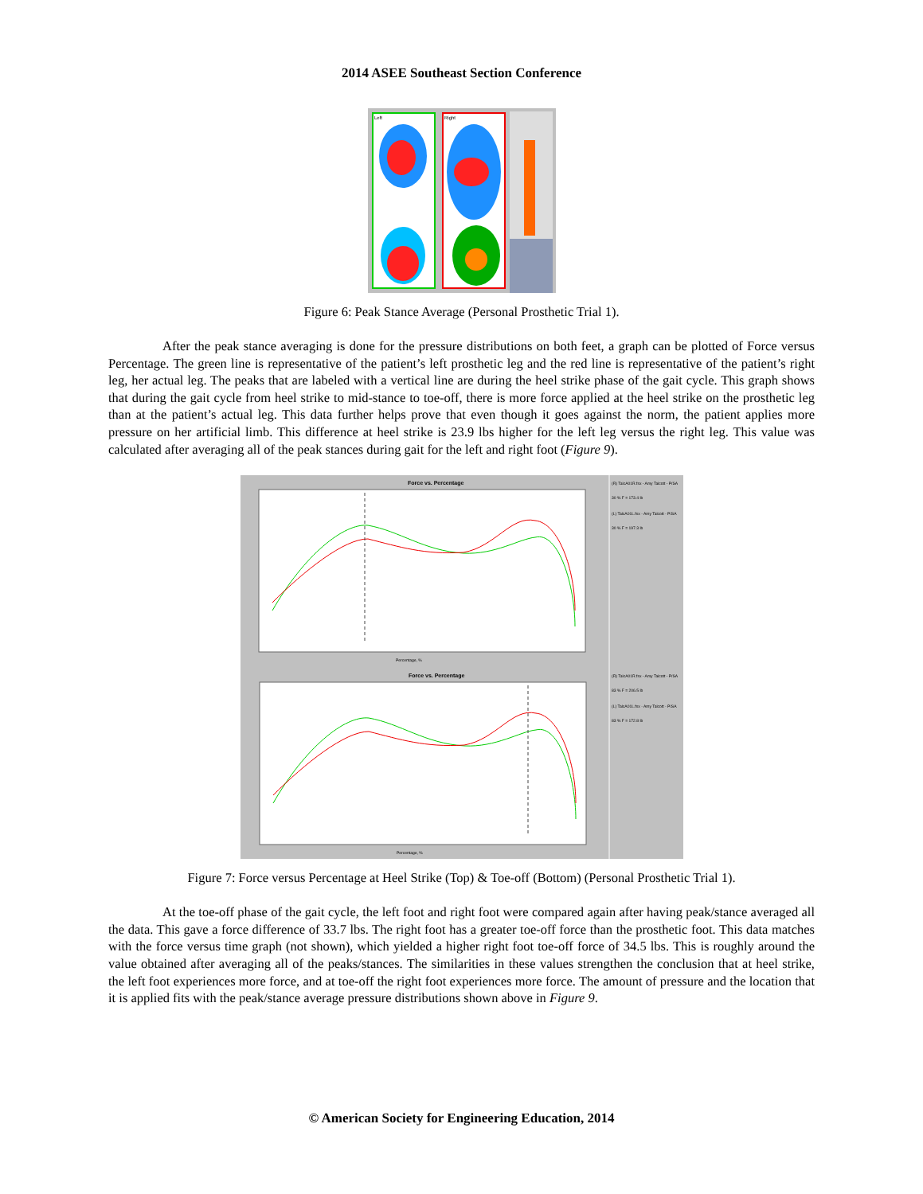2014 ASEE Southeast Section Conference
Left
Right
Figure 6: Peak Stance Average (Personal Prosthetic Trial 1).
After the peak stance averaging is done for the pressure distributions on both feet, a graph can be plotted of Force versus Percentage. The green line is representative of the patient’s left prosthetic leg and the red line is representative of the patient’s right leg, her actual leg. The peaks that are labeled with a vertical line are during the heel strike phase of the gait cycle. This graph shows that during the gait cycle from heel strike to mid-stance to toe-off, there is more force applied at the heel strike on the prosthetic leg than at the patient’s actual leg. This data further helps prove that even though it goes against the norm, the patient applies more pressure on her artificial limb. This difference at heel strike is 23.9 lbs higher for the left leg versus the right leg. This value was calculated after averaging all of the peak stances during gait for the left and right foot (Figure 9).
Force vs. Percentage
Percentage, %
Force vs. Percentage
Percentage, %
(R) TalcA01R.fsx - Amy Talcott - P/SA
30 % F = 173.4 lb
(L) TalcA01L.fsx - Amy Talcott - P/SA
30 % F = 197.3 lb
(R) TalcA01R.fsx - Amy Talcott - P/SA
83 % F = 206.5 lb
(L) TalcA01L.fsx - Amy Talcott - P/SA
83 % F = 172.8 lb
Figure 7: Force versus Percentage at Heel Strike (Top) & Toe-off (Bottom) (Personal Prosthetic Trial 1).
At the toe-off phase of the gait cycle, the left foot and right foot were compared again after having peak/stance averaged all the data. This gave a force difference of 33.7 lbs. The right foot has a greater toe-off force than the prosthetic foot. This data matches with the force versus time graph (not shown), which yielded a higher right foot toe-off force of 34.5 lbs. This is roughly around the value obtained after averaging all of the peaks/stances. The similarities in these values strengthen the conclusion that at heel strike, the left foot experiences more force, and at toe-off the right foot experiences more force. The amount of pressure and the location that it is applied fits with the peak/stance average pressure distributions shown above in Figure 9.
© American Society for Engineering Education, 2014